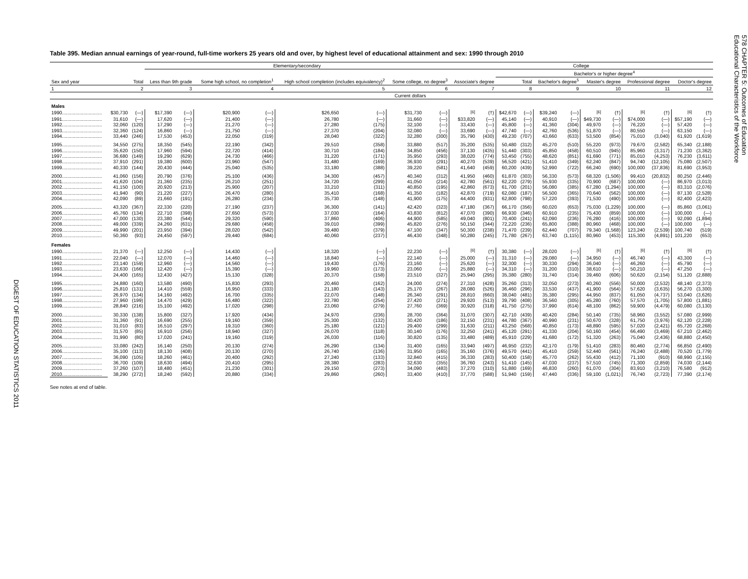DIGEST OF EDUCATION STATISTICS 2011
Table 395. Median annual earnings of year-round, full-time workers 25 years old and over, by highest level of educational attainment and sex: 1990 through 2010
| Sex and year | Total | | Elementary/secondary | | | | | | | | College | | | | | | | | | | | |
| --- | --- | --- | --- | --- | --- | --- | --- | --- | --- | --- | --- | --- | --- | --- | --- | --- | --- | --- | --- | --- | --- | --- |
| | | | Less than 9th grade | | Some high school, no completion<sup>1</sup> | | High school completion (includes equivalency)<sup>2</sup> | | Some college, no degree<sup>3</sup> | | Associate's degree | | Bachelor's or higher degree<sup>4</sup> | | | | | | | | | |
| | | | | | | | | | | | | | Total | | Bachelor's degree<sup>5</sup> | | Master's degree | | Professional degree | | Doctor's degree | |
| 1 | 2 | | 3 | | 4 | | 5 | | 6 | | 7 | | 8 | | 9 | | 10 | | 11 | | 12 | |
| | Current dollars | | | | | | | | | | | | | | | | | | | | | |
| Males | | | | | | | | | | | | | | | | | | | | | | |
| 1990.............................. | $30,730 | (—) | $17,390 | (—) | $20,900 | (—) | $26,650 | (—) | $31,730 | (—) | <sup>[6]</sup> | (†) | $42,670 | (—) | $39,240 | (—) | <sup>[6]</sup> | (†) | <sup>[6]</sup> | (†) | <sup>[6]</sup> | (†) |
| 1991.............................. | 31,610 | (—) | 17,620 | (—) | 21,400 | (—) | 26,780 | (—) | 31,660 | (—) | $33,820 | (—) | 45,140 | (—) | 40,910 | (—) | $49,730 | (—) | $74,000 | (—) | $57,190 | (—) |
| 1992.............................. | 32,060 | (120) | 17,290 | (—) | 21,270 | (—) | 27,280 | (175) | 32,100 | (—) | 33,430 | (—) | 45,800 | (—) | 41,360 | (304) | 49,970 | (—) | 76,220 | (—) | 57,420 | (—) |
| 1993.............................. | 32,360 | (124) | 16,860 | (—) | 21,750 | (—) | 27,370 | (204) | 32,080 | (—) | 33,690 | (—) | 47,740 | (—) | 42,760 | (536) | 51,870 | (—) | 80,550 | (—) | 63,150 | (—) |
| 1994.............................. | 33,440 | (246) | 17,530 | (453) | 22,050 | (319) | 28,040 | (322) | 32,280 | (300) | 35,790 | (430) | 49,230 | (707) | 43,660 | (633) | 53,500 | (854) | 75,010 | (3,040) | 61,920 | (1,619) |
| 1995.............................. | 34,550 | (275) | 18,350 | (545) | 22,190 | (342) | 29,510 | (358) | 33,880 | (517) | 35,200 | (535) | 50,480 | (312) | 45,270 | (510) | 55,220 | (973) | 79,670 | (2,582) | 65,340 | (2,188) |
| 1996.............................. | 35,620 | (150) | 17,960 | (594) | 22,720 | (414) | 30,710 | (184) | 34,850 | (456) | 37,130 | (435) | 51,440 | (303) | 45,850 | (458) | 60,510 | (945) | 85,960 | (3,317) | 71,230 | (3,362) |
| 1997.............................. | 36,680 | (149) | 19,290 | (629) | 24,730 | (466) | 31,220 | (171) | 35,950 | (293) | 38,020 | (774) | 53,450 | (755) | 48,620 | (851) | 61,690 | (771) | 85,010 | (4,253) | 76,230 | (3,611) |
| 1998.............................. | 37,910 | (291) | 19,380 | (600) | 23,960 | (547) | 31,480 | (169) | 36,930 | (291) | 40,270 | (539) | 56,520 | (421) | 51,410 | (349) | 62,240 | (847) | 94,740 | (12,105) | 75,080 | (2,507) |
| 1999.............................. | 40,330 | (144) | 20,430 | (444) | 25,040 | (535) | 33,180 | (388) | 39,220 | (581) | 41,640 | (459) | 60,200 | (439) | 52,990 | (722) | 66,240 | (690) | 100,000 | (37,836) | 81,690 | (3,953) |
| 2000.............................. | 41,060 | (156) | 20,790 | (376) | 25,100 | (436) | 34,300 | (457) | 40,340 | (312) | 41,950 | (460) | 61,870 | (303) | 56,330 | (573) | 68,320 | (1,506) | 99,410 | (20,832) | 80,250 | (2,446) |
| 2001.............................. | 41,620 | (104) | 21,360 | (235) | 26,210 | (251) | 34,720 | (299) | 41,050 | (214) | 42,780 | (561) | 62,220 | (279) | 55,930 | (335) | 70,900 | (687) | 100,000 | (—) | 86,970 | (3,013) |
| 2002.............................. | 41,150 | (100) | 20,920 | (213) | 25,900 | (207) | 33,210 | (311) | 40,850 | (195) | 42,860 | (673) | 61,700 | (201) | 56,080 | (385) | 67,280 | (1,294) | 100,000 | (—) | 83,310 | (2,076) |
| 2003.............................. | 41,940 | (90) | 21,220 | (227) | 26,470 | (280) | 35,410 | (168) | 41,350 | (182) | 42,870 | (719) | 62,080 | (187) | 56,500 | (365) | 70,640 | (562) | 100,000 | (—) | 87,130 | (2,528) |
| 2004.............................. | 42,090 | (89) | 21,660 | (191) | 26,280 | (234) | 35,730 | (148) | 41,900 | (175) | 44,400 | (931) | 62,800 | (798) | 57,220 | (393) | 71,530 | (490) | 100,000 | (—) | 82,400 | (2,423) |
| 2005.............................. | 43,320 | (367) | 22,330 | (220) | 27,190 | (237) | 36,300 | (141) | 42,420 | (323) | 47,180 | (367) | 66,170 | (356) | 60,020 | (653) | 75,030 | (1,229) | 100,000 | (—) | 85,860 | (3,061) |
| 2006.............................. | 45,760 | (134) | 22,710 | (398) | 27,650 | (573) | 37,030 | (164) | 43,830 | (812) | 47,070 | (390) | 66,930 | (346) | 60,910 | (235) | 75,430 | (859) | 100,000 | (—) | 100,000 | (—) |
| 2007.............................. | 47,000 | (130) | 23,380 | (544) | 29,320 | (590) | 37,860 | (406) | 44,900 | (585) | 49,040 | (801) | 70,400 | (241) | 62,090 | (236) | 76,280 | (416) | 100,000 | (—) | 92,090 | (1,894) |
| 2008.............................. | 49,000 | (339) | 24,260 | (631) | 29,680 | (458) | 39,010 | (399) | 45,820 | (276) | 50,150 | (344) | 72,220 | (236) | 65,800 | (388) | 80,960 | (468) | 100,000 | (—) | 100,000 | (—) |
| 2009.............................. | 49,990 | (201) | 23,950 | (394) | 28,020 | (542) | 39,480 | (379) | 47,100 | (347) | 50,300 | (238) | 71,470 | (239) | 62,440 | (707) | 79,340 | (1,568) | 123,240 | (2,539) | 100,740 | (519) |
| 2010.............................. | 50,360 | (93) | 24,450 | (597) | 29,440 | (684) | 40,060 | (237) | 46,430 | (348) | 50,280 | (245) | 71,780 | (267) | 63,740 | (1,115) | 80,960 | (453) | 115,300 | (4,891) | 101,220 | (653) |
| Females | | | | | | | | | | | | | | | | | | | | | | |
| 1990.............................. | 21,370 | (—) | 12,250 | (—) | 14,430 | (—) | 18,320 | (—) | 22,230 | (—) | <sup>[6]</sup> | (†) | 30,380 | (—) | 28,020 | (—) | <sup>[6]</sup> | (†) | <sup>[6]</sup> | (†) | <sup>[6]</sup> | (†) |
| 1991.............................. | 22,040 | (—) | 12,070 | (—) | 14,460 | (—) | 18,840 | (—) | 22,140 | (—) | 25,000 | (—) | 31,310 | (—) | 29,080 | (—) | 34,950 | (—) | 46,740 | (—) | 43,300 | (—) |
| 1992.............................. | 23,140 | (159) | 12,960 | (—) | 14,560 | (—) | 19,430 | (176) | 23,160 | (—) | 25,620 | (—) | 32,300 | (—) | 30,330 | (294) | 36,040 | (—) | 46,260 | (—) | 45,790 | (—) |
| 1993.............................. | 23,630 | (166) | 12,420 | (—) | 15,390 | (—) | 19,960 | (173) | 23,060 | (—) | 25,880 | (—) | 34,310 | (—) | 31,200 | (310) | 38,610 | (—) | 50,210 | (—) | 47,250 | (—) |
| 1994.............................. | 24,400 | (165) | 12,430 | (427) | 15,130 | (328) | 20,370 | (158) | 23,510 | (327) | 25,940 | (295) | 35,380 | (280) | 31,740 | (314) | 39,460 | (606) | 50,620 | (2,154) | 51,120 | (2,888) |
| 1995.............................. | 24,880 | (160) | 13,580 | (490) | 15,830 | (293) | 20,460 | (162) | 24,000 | (274) | 27,310 | (428) | 35,260 | (313) | 32,050 | (273) | 40,260 | (556) | 50,000 | (2,532) | 48,140 | (2,373) |
| 1996.............................. | 25,810 | (131) | 14,410 | (559) | 16,950 | (333) | 21,180 | (143) | 25,170 | (267) | 28,080 | (526) | 36,460 | (296) | 33,530 | (437) | 41,900 | (564) | 57,620 | (3,635) | 56,270 | (3,300) |
| 1997.............................. | 26,970 | (134) | 14,160 | (492) | 16,700 | (335) | 22,070 | (148) | 26,340 | (291) | 28,810 | (660) | 38,040 | (481) | 35,380 | (295) | 44,950 | (837) | 61,050 | (4,737) | 53,040 | (3,626) |
| 1998.............................. | 27,960 | (199) | 14,470 | (429) | 16,480 | (322) | 22,780 | (254) | 27,420 | (271) | 29,920 | (513) | 39,790 | (408) | 36,560 | (305) | 45,280 | (760) | 57,570 | (1,705) | 57,800 | (1,881) |
| 1999.............................. | 28,840 | (216) | 15,100 | (492) | 17,020 | (298) | 23,060 | (279) | 27,760 | (369) | 30,920 | (318) | 41,750 | (275) | 37,990 | (614) | 48,100 | (862) | 59,900 | (4,479) | 60,080 | (3,130) |
| 2000.............................. | 30,330 | (138) | 15,800 | (327) | 17,920 | (434) | 24,970 | (236) | 28,700 | (364) | 31,070 | (307) | 42,710 | (439) | 40,420 | (284) | 50,140 | (735) | 58,960 | (3,552) | 57,080 | (2,999) |
| 2001.............................. | 31,360 | (91) | 16,690 | (255) | 19,160 | (359) | 25,300 | (132) | 30,420 | (186) | 32,150 | (231) | 44,780 | (367) | 40,990 | (231) | 50,670 | (328) | 61,750 | (3,976) | 62,120 | (2,228) |
| 2002.............................. | 31,010 | (83) | 16,510 | (297) | 19,310 | (360) | 25,180 | (121) | 29,400 | (299) | 31,630 | (211) | 43,250 | (568) | 40,850 | (173) | 48,890 | (595) | 57,020 | (2,421) | 65,720 | (2,268) |
| 2003.............................. | 31,570 | (85) | 16,910 | (256) | 18,940 | (327) | 26,070 | (118) | 30,140 | (176) | 32,250 | (241) | 45,120 | (291) | 41,330 | (204) | 50,160 | (454) | 66,490 | (3,469) | 67,210 | (2,462) |
| 2004.............................. | 31,990 | (80) | 17,020 | (241) | 19,160 | (319) | 26,030 | (116) | 30,820 | (135) | 33,480 | (489) | 45,910 | (229) | 41,680 | (172) | 51,320 | (263) | 75,040 | (2,436) | 68,880 | (2,450) |
| 2005.............................. | 33,080 | (242) | 16,140 | (250) | 20,130 | (274) | 26,290 | (134) | 31,400 | (165) | 33,940 | (497) | 46,950 | (232) | 42,170 | (179) | 51,410 | (283) | 80,460 | (2,774) | 66,850 | (2,490) |
| 2006.............................. | 35,100 | (113) | 18,130 | (408) | 20,130 | (270) | 26,740 | (136) | 31,950 | (165) | 35,160 | (376) | 49,570 | (441) | 45,410 | (259) | 52,440 | (561) | 76,240 | (2,488) | 70,520 | (1,779) |
| 2007.............................. | 36,090 | (105) | 18,260 | (461) | 20,400 | (292) | 27,240 | (133) | 32,840 | (415) | 36,330 | (283) | 50,400 | (158) | 45,770 | (262) | 55,430 | (412) | 71,100 | (910) | 68,990 | (2,155) |
| 2008.............................. | 36,700 | (109) | 18,630 | (494) | 20,410 | (295) | 28,380 | (283) | 32,630 | (355) | 36,760 | (243) | 51,410 | (145) | 47,030 | (237) | 57,510 | (745) | 71,300 | (2,859) | 74,030 | (2,144) |
| 2009.............................. | 37,260 | (107) | 18,480 | (451) | 21,230 | (301) | 29,150 | (273) | 34,090 | (483) | 37,270 | (310) | 51,880 | (169) | 46,830 | (260) | 61,070 | (304) | 83,910 | (3,210) | 76,580 | (912) |
| 2010.............................. | 38,290 | (272) | 18,240 | (592) | 20,880 | (334) | 29,860 | (260) | 33,400 | (410) | 37,770 | (588) | 51,940 | (159) | 47,440 | (336) | 59,100 | (1,021) | 76,740 | (2,723) | 77,390 | (2,174) |
See notes at end of table.
578 CHAPTER 5: Outcomes of Education
Educational Characteristics of the Workforce